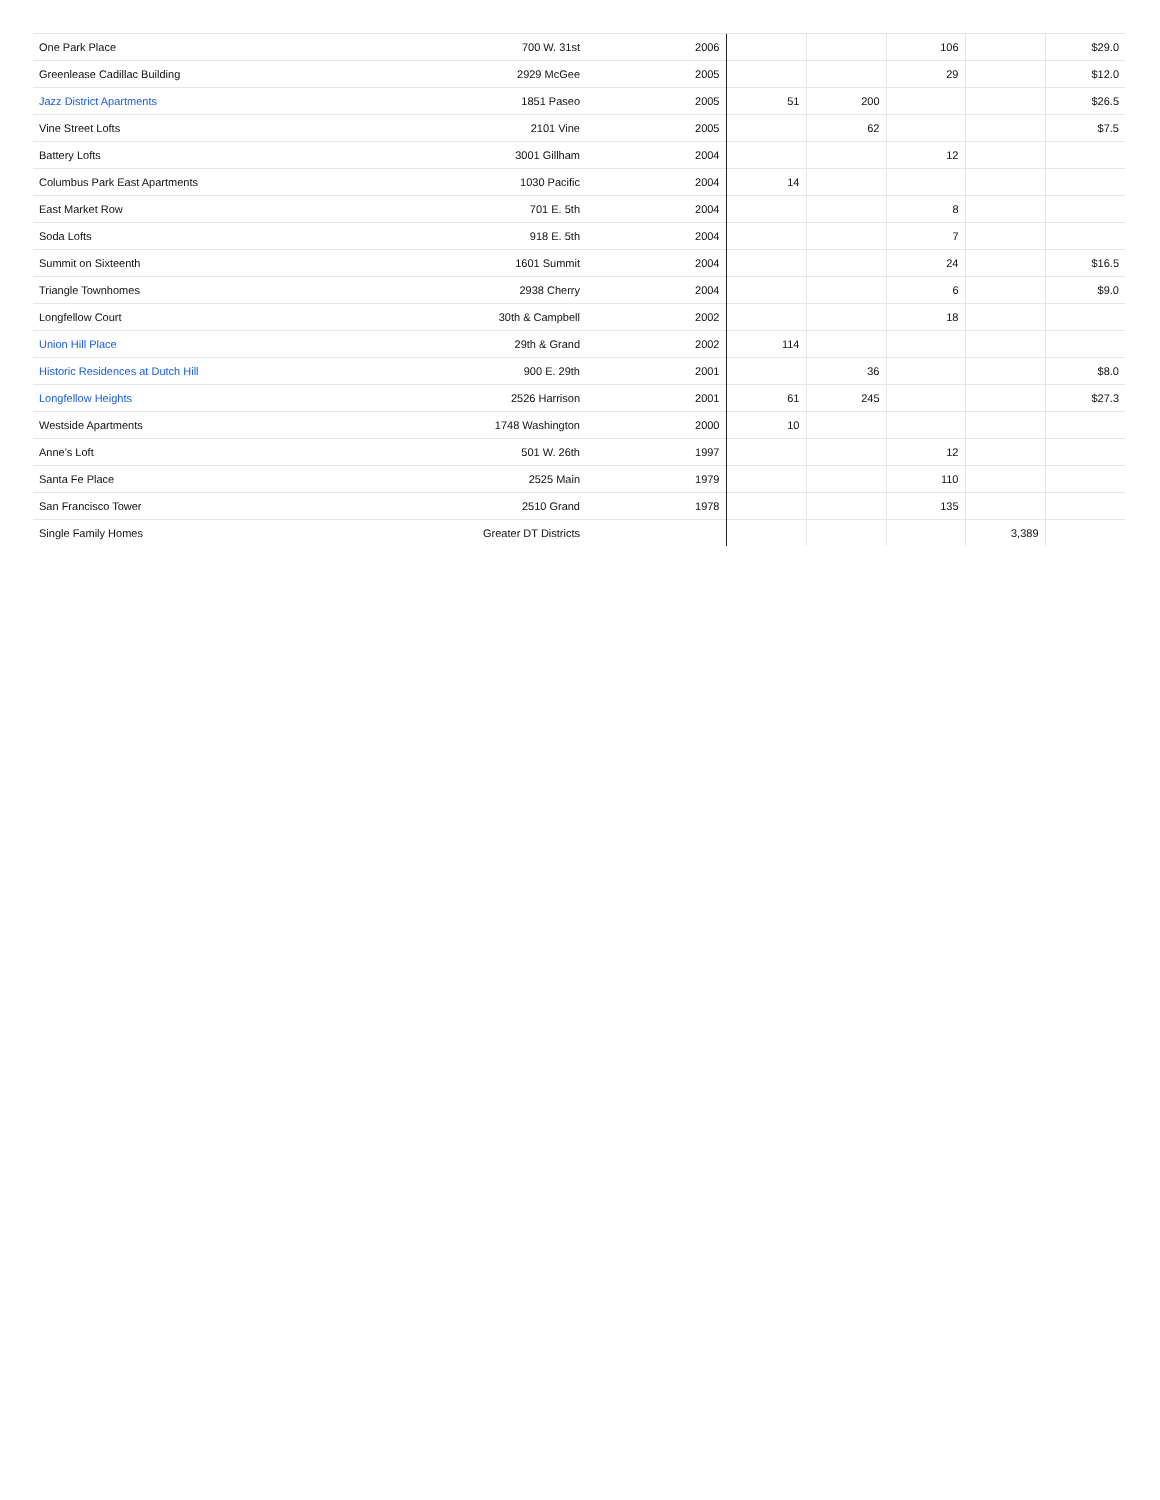| One Park Place | 700 W. 31st | 2006 | | | 106 | | $29.0 |
| Greenlease Cadillac Building | 2929 McGee | 2005 | | | 29 | | $12.0 |
| Jazz District Apartments | 1851 Paseo | 2005 | 51 | 200 | | | $26.5 |
| Vine Street Lofts | 2101 Vine | 2005 | | 62 | | | $7.5 |
| Battery Lofts | 3001 Gillham | 2004 | | | 12 | | |
| Columbus Park East Apartments | 1030 Pacific | 2004 | 14 | | | | |
| East Market Row | 701 E. 5th | 2004 | | | 8 | | |
| Soda Lofts | 918 E. 5th | 2004 | | | 7 | | |
| Summit on Sixteenth | 1601 Summit | 2004 | | | 24 | | $16.5 |
| Triangle Townhomes | 2938 Cherry | 2004 | | | 6 | | $9.0 |
| Longfellow Court | 30th & Campbell | 2002 | | | 18 | | |
| Union Hill Place | 29th & Grand | 2002 | 114 | | | | |
| Historic Residences at Dutch Hill | 900 E. 29th | 2001 | | 36 | | | $8.0 |
| Longfellow Heights | 2526 Harrison | 2001 | 61 | 245 | | | $27.3 |
| Westside Apartments | 1748 Washington | 2000 | 10 | | | | |
| Anne's Loft | 501 W. 26th | 1997 | | | 12 | | |
| Santa Fe Place | 2525 Main | 1979 | | | 110 | | |
| San Francisco Tower | 2510 Grand | 1978 | | | 135 | | |
| Single Family Homes | Greater DT Districts | | | | | 3,389 | |